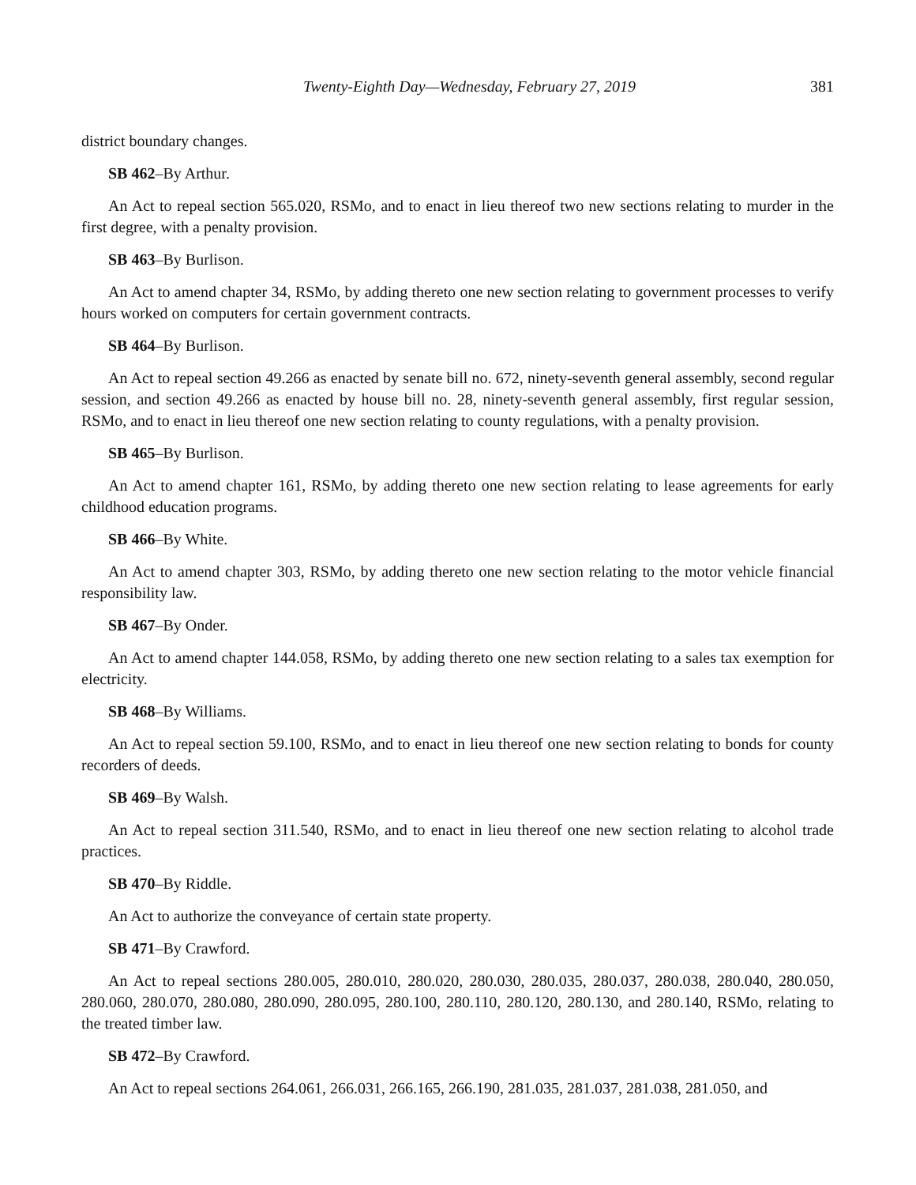Twenty-Eighth Day—Wednesday, February 27, 2019 381
district boundary changes.
SB 462–By Arthur.
An Act to repeal section 565.020, RSMo, and to enact in lieu thereof two new sections relating to murder in the first degree, with a penalty provision.
SB 463–By Burlison.
An Act to amend chapter 34, RSMo, by adding thereto one new section relating to government processes to verify hours worked on computers for certain government contracts.
SB 464–By Burlison.
An Act to repeal section 49.266 as enacted by senate bill no. 672, ninety-seventh general assembly, second regular session, and section 49.266 as enacted by house bill no. 28, ninety-seventh general assembly, first regular session, RSMo, and to enact in lieu thereof one new section relating to county regulations, with a penalty provision.
SB 465–By Burlison.
An Act to amend chapter 161, RSMo, by adding thereto one new section relating to lease agreements for early childhood education programs.
SB 466–By White.
An Act to amend chapter 303, RSMo, by adding thereto one new section relating to the motor vehicle financial responsibility law.
SB 467–By Onder.
An Act to amend chapter 144.058, RSMo, by adding thereto one new section relating to a sales tax exemption for electricity.
SB 468–By Williams.
An Act to repeal section 59.100, RSMo, and to enact in lieu thereof one new section relating to bonds for county recorders of deeds.
SB 469–By Walsh.
An Act to repeal section 311.540, RSMo, and to enact in lieu thereof one new section relating to alcohol trade practices.
SB 470–By Riddle.
An Act to authorize the conveyance of certain state property.
SB 471–By Crawford.
An Act to repeal sections 280.005, 280.010, 280.020, 280.030, 280.035, 280.037, 280.038, 280.040, 280.050, 280.060, 280.070, 280.080, 280.090, 280.095, 280.100, 280.110, 280.120, 280.130, and 280.140, RSMo, relating to the treated timber law.
SB 472–By Crawford.
An Act to repeal sections 264.061, 266.031, 266.165, 266.190, 281.035, 281.037, 281.038, 281.050, and